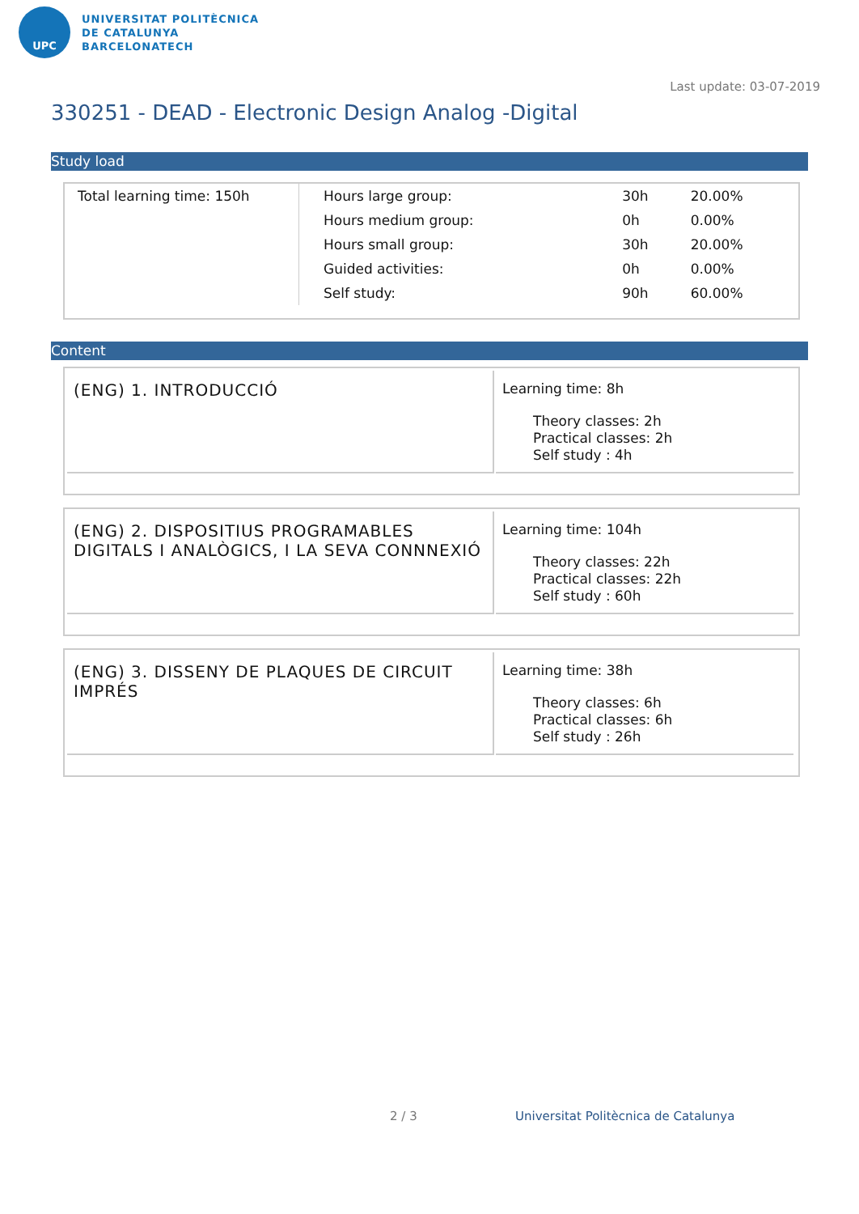UPC
UNIVERSITAT POLITÈCNICA
DE CATALUNYA
BARCELONATECH
Last update: 03-07-2019
330251 - DEAD - Electronic Design Analog -Digital
Study load
| Total learning time: 150h | Hours large group: | 30h | 20.00% |
| | Hours medium group: | 0h | 0.00% |
| | Hours small group: | 30h | 20.00% |
| | Guided activities: | 0h | 0.00% |
| | Self study: | 90h | 60.00% |
Content
(ENG) 1. INTRODUCCIÓ
Learning time: 8h
Theory classes: 2h
Practical classes: 2h
Self study : 4h
(ENG) 2. DISPOSITIUS PROGRAMABLES DIGITALS I ANALÒGICS, I LA SEVA CONNNEXIÓ
Learning time: 104h
Theory classes: 22h
Practical classes: 22h
Self study : 60h
(ENG) 3. DISSENY DE PLAQUES DE CIRCUIT IMPRÉS
Learning time: 38h
Theory classes: 6h
Practical classes: 6h
Self study : 26h
2 / 3
Universitat Politècnica de Catalunya